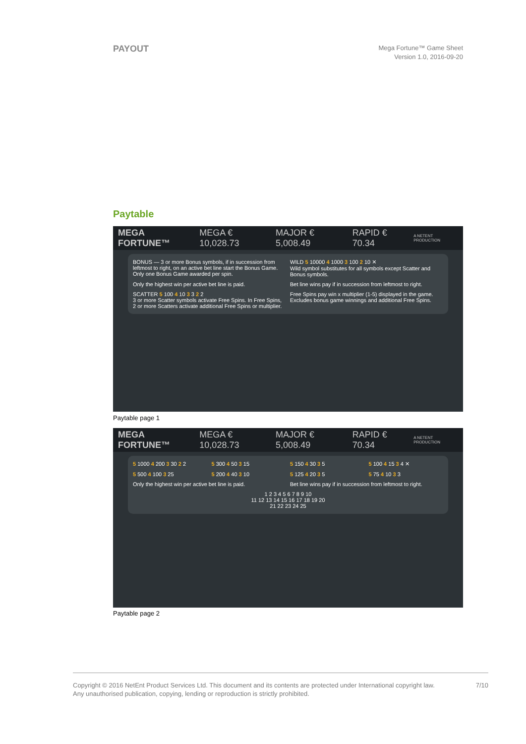PAYOUT
Mega Fortune™ Game Sheet
Version 1.0, 2016-09-20
Paytable
MEGA FORTUNE™ MEGA € 10,028.73 MAJOR € 5,008.49 RAPID € 70.34 A NETENT PRODUCTION
BONUS — 3 or more Bonus symbols, if in succession from leftmost to right, on an active bet line start the Bonus Game. Only one Bonus Game awarded per spin.
WILD 5 10000 4 1000 3 100 2 10 ✕
Wild symbol substitutes for all symbols except Scatter and Bonus symbols.
Only the highest win per active bet line is paid.
Bet line wins pay if in succession from leftmost to right.
SCATTER 5 100 4 10 3 3 2 2
3 or more Scatter symbols activate Free Spins. In Free Spins, 2 or more Scatters activate additional Free Spins or multiplier.
Free Spins pay win x multiplier (1-5) displayed in the game. Excludes bonus game winnings and additional Free Spins.
Paytable page 1
MEGA FORTUNE™ MEGA € 10,028.73 MAJOR € 5,008.49 RAPID € 70.34 A NETENT PRODUCTION
5 1000 4 200 3 30 2 2
5 300 4 50 3 15
5 150 4 30 3 5
5 100 4 15 3 4 ✕
5 500 4 100 3 25
5 200 4 40 3 10
5 125 4 20 3 5
5 75 4 10 3 3
Only the highest win per active bet line is paid.
Bet line wins pay if in succession from leftmost to right.
1 2 3 4 5 6 7 8 9 10
11 12 13 14 15 16 17 18 19 20
21 22 23 24 25
Paytable page 2
Copyright © 2016 NetEnt Product Services Ltd. This document and its contents are protected under International copyright law.
Any unauthorised publication, copying, lending or reproduction is strictly prohibited.
7/10